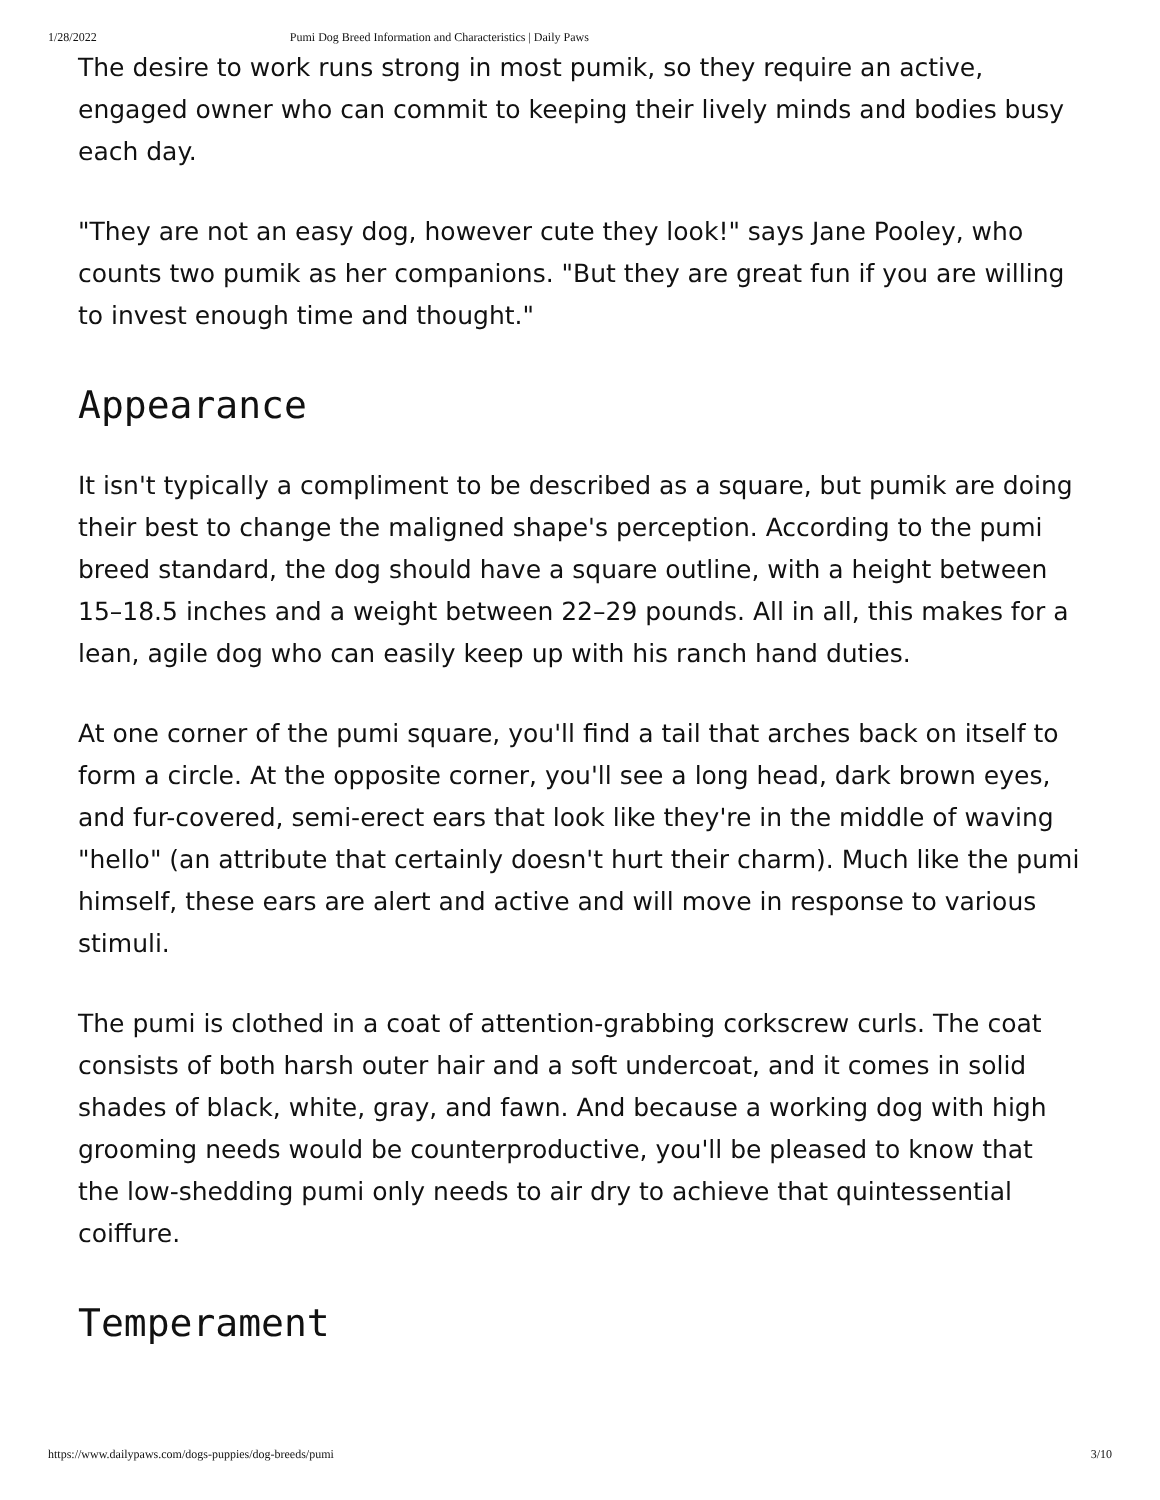1/28/2022 Pumi Dog Breed Information and Characteristics | Daily Paws
The desire to work runs strong in most pumik, so they require an active, engaged owner who can commit to keeping their lively minds and bodies busy each day.
"They are not an easy dog, however cute they look!" says Jane Pooley, who counts two pumik as her companions. "But they are great fun if you are willing to invest enough time and thought."
Appearance
It isn't typically a compliment to be described as a square, but pumik are doing their best to change the maligned shape's perception. According to the pumi breed standard, the dog should have a square outline, with a height between 15–18.5 inches and a weight between 22–29 pounds. All in all, this makes for a lean, agile dog who can easily keep up with his ranch hand duties.
At one corner of the pumi square, you'll find a tail that arches back on itself to form a circle. At the opposite corner, you'll see a long head, dark brown eyes, and fur-covered, semi-erect ears that look like they're in the middle of waving "hello" (an attribute that certainly doesn't hurt their charm). Much like the pumi himself, these ears are alert and active and will move in response to various stimuli.
The pumi is clothed in a coat of attention-grabbing corkscrew curls. The coat consists of both harsh outer hair and a soft undercoat, and it comes in solid shades of black, white, gray, and fawn. And because a working dog with high grooming needs would be counterproductive, you'll be pleased to know that the low-shedding pumi only needs to air dry to achieve that quintessential coiffure.
Temperament
https://www.dailypaws.com/dogs-puppies/dog-breeds/pumi 3/10